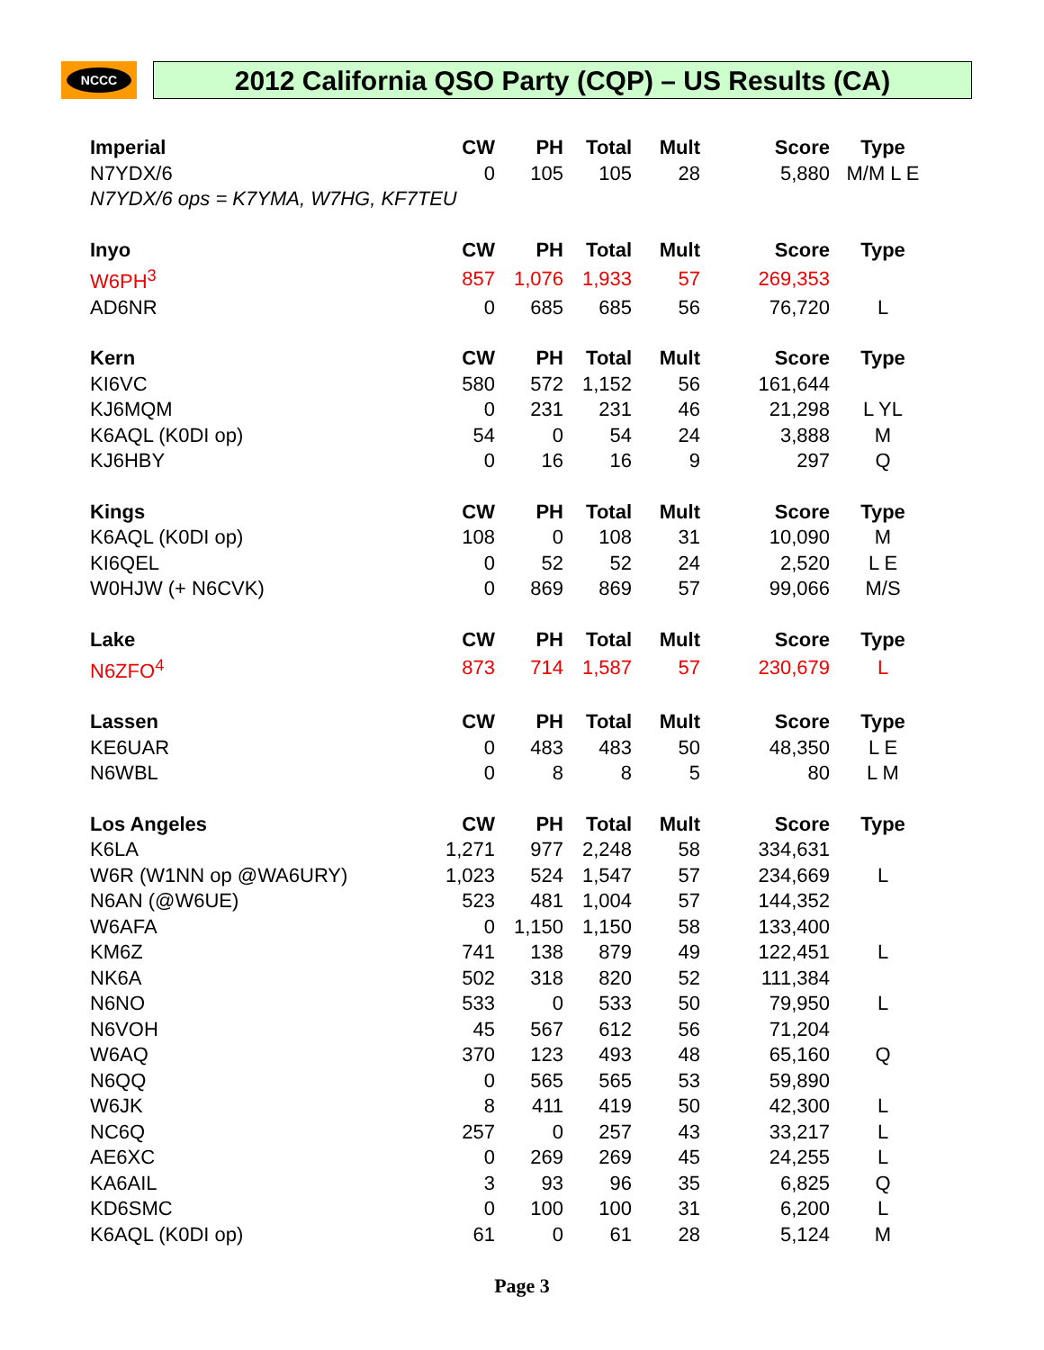NCCC 2012 California QSO Party (CQP) – US Results (CA)
| Imperial | CW | PH | Total | Mult | Score | Type |
| --- | --- | --- | --- | --- | --- | --- |
| N7YDX/6 | 0 | 105 | 105 | 28 | 5,880 | M/M L E |
| N7YDX/6 ops = K7YMA, W7HG, KF7TEU | | | | | | |
| Inyo | CW | PH | Total | Mult | Score | Type |
| W6PH<sup>3</sup> | 857 | 1,076 | 1,933 | 57 | 269,353 | |
| AD6NR | 0 | 685 | 685 | 56 | 76,720 | L |
| Kern | CW | PH | Total | Mult | Score | Type |
| KI6VC | 580 | 572 | 1,152 | 56 | 161,644 | |
| KJ6MQM | 0 | 231 | 231 | 46 | 21,298 | L YL |
| K6AQL (K0DI op) | 54 | 0 | 54 | 24 | 3,888 | M |
| KJ6HBY | 0 | 16 | 16 | 9 | 297 | Q |
| Kings | CW | PH | Total | Mult | Score | Type |
| K6AQL (K0DI op) | 108 | 0 | 108 | 31 | 10,090 | M |
| KI6QEL | 0 | 52 | 52 | 24 | 2,520 | L E |
| W0HJW (+ N6CVK) | 0 | 869 | 869 | 57 | 99,066 | M/S |
| Lake | CW | PH | Total | Mult | Score | Type |
| N6ZFO<sup>4</sup> | 873 | 714 | 1,587 | 57 | 230,679 | L |
| Lassen | CW | PH | Total | Mult | Score | Type |
| KE6UAR | 0 | 483 | 483 | 50 | 48,350 | L E |
| N6WBL | 0 | 8 | 8 | 5 | 80 | L M |
| Los Angeles | CW | PH | Total | Mult | Score | Type |
| K6LA | 1,271 | 977 | 2,248 | 58 | 334,631 | |
| W6R (W1NN op @WA6URY) | 1,023 | 524 | 1,547 | 57 | 234,669 | L |
| N6AN (@W6UE) | 523 | 481 | 1,004 | 57 | 144,352 | |
| W6AFA | 0 | 1,150 | 1,150 | 58 | 133,400 | |
| KM6Z | 741 | 138 | 879 | 49 | 122,451 | L |
| NK6A | 502 | 318 | 820 | 52 | 111,384 | |
| N6NO | 533 | 0 | 533 | 50 | 79,950 | L |
| N6VOH | 45 | 567 | 612 | 56 | 71,204 | |
| W6AQ | 370 | 123 | 493 | 48 | 65,160 | Q |
| N6QQ | 0 | 565 | 565 | 53 | 59,890 | |
| W6JK | 8 | 411 | 419 | 50 | 42,300 | L |
| NC6Q | 257 | 0 | 257 | 43 | 33,217 | L |
| AE6XC | 0 | 269 | 269 | 45 | 24,255 | L |
| KA6AIL | 3 | 93 | 96 | 35 | 6,825 | Q |
| KD6SMC | 0 | 100 | 100 | 31 | 6,200 | L |
| K6AQL (K0DI op) | 61 | 0 | 61 | 28 | 5,124 | M |
Page 3